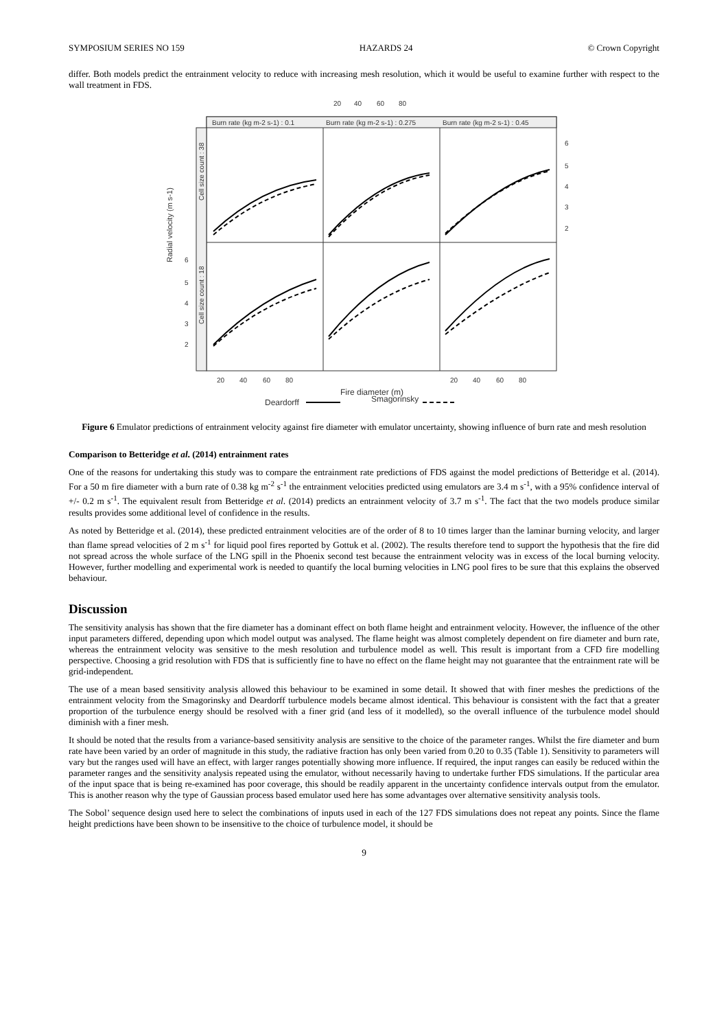SYMPOSIUM SERIES NO 159 HAZARDS 24 © Crown Copyright
differ. Both models predict the entrainment velocity to reduce with increasing mesh resolution, which it would be useful to examine further with respect to the wall treatment in FDS.
20
40
60
80
Burn rate (kg m-2 s-1) : 0.1
Burn rate (kg m-2 s-1) : 0.275
Burn rate (kg m-2 s-1) : 0.45
Cell size count : 38
Cell size count : 18
Radial velocity (m s-1)
6
5
4
3
2
6
5
4
3
2
20
40
60
80
20
40
60
80
Fire diameter (m)
Deardorff
Smagorinsky
Figure 6 Emulator predictions of entrainment velocity against fire diameter with emulator uncertainty, showing influence of burn rate and mesh resolution
Comparison to Betteridge et al. (2014) entrainment rates
One of the reasons for undertaking this study was to compare the entrainment rate predictions of FDS against the model predictions of Betteridge et al. (2014). For a 50 m fire diameter with a burn rate of 0.38 kg m<sup>-2</sup> s<sup>-1</sup> the entrainment velocities predicted using emulators are 3.4 m s<sup>-1</sup>, with a 95% confidence interval of +/- 0.2 m s<sup>-1</sup>. The equivalent result from Betteridge et al. (2014) predicts an entrainment velocity of 3.7 m s<sup>-1</sup>. The fact that the two models produce similar results provides some additional level of confidence in the results.
As noted by Betteridge et al. (2014), these predicted entrainment velocities are of the order of 8 to 10 times larger than the laminar burning velocity, and larger than flame spread velocities of 2 m s<sup>-1</sup> for liquid pool fires reported by Gottuk et al. (2002). The results therefore tend to support the hypothesis that the fire did not spread across the whole surface of the LNG spill in the Phoenix second test because the entrainment velocity was in excess of the local burning velocity. However, further modelling and experimental work is needed to quantify the local burning velocities in LNG pool fires to be sure that this explains the observed behaviour.
Discussion
The sensitivity analysis has shown that the fire diameter has a dominant effect on both flame height and entrainment velocity. However, the influence of the other input parameters differed, depending upon which model output was analysed. The flame height was almost completely dependent on fire diameter and burn rate, whereas the entrainment velocity was sensitive to the mesh resolution and turbulence model as well. This result is important from a CFD fire modelling perspective. Choosing a grid resolution with FDS that is sufficiently fine to have no effect on the flame height may not guarantee that the entrainment rate will be grid-independent.
The use of a mean based sensitivity analysis allowed this behaviour to be examined in some detail. It showed that with finer meshes the predictions of the entrainment velocity from the Smagorinsky and Deardorff turbulence models became almost identical. This behaviour is consistent with the fact that a greater proportion of the turbulence energy should be resolved with a finer grid (and less of it modelled), so the overall influence of the turbulence model should diminish with a finer mesh.
It should be noted that the results from a variance-based sensitivity analysis are sensitive to the choice of the parameter ranges. Whilst the fire diameter and burn rate have been varied by an order of magnitude in this study, the radiative fraction has only been varied from 0.20 to 0.35 (Table 1). Sensitivity to parameters will vary but the ranges used will have an effect, with larger ranges potentially showing more influence. If required, the input ranges can easily be reduced within the parameter ranges and the sensitivity analysis repeated using the emulator, without necessarily having to undertake further FDS simulations. If the particular area of the input space that is being re-examined has poor coverage, this should be readily apparent in the uncertainty confidence intervals output from the emulator. This is another reason why the type of Gaussian process based emulator used here has some advantages over alternative sensitivity analysis tools.
The Sobol’ sequence design used here to select the combinations of inputs used in each of the 127 FDS simulations does not repeat any points. Since the flame height predictions have been shown to be insensitive to the choice of turbulence model, it should be
9